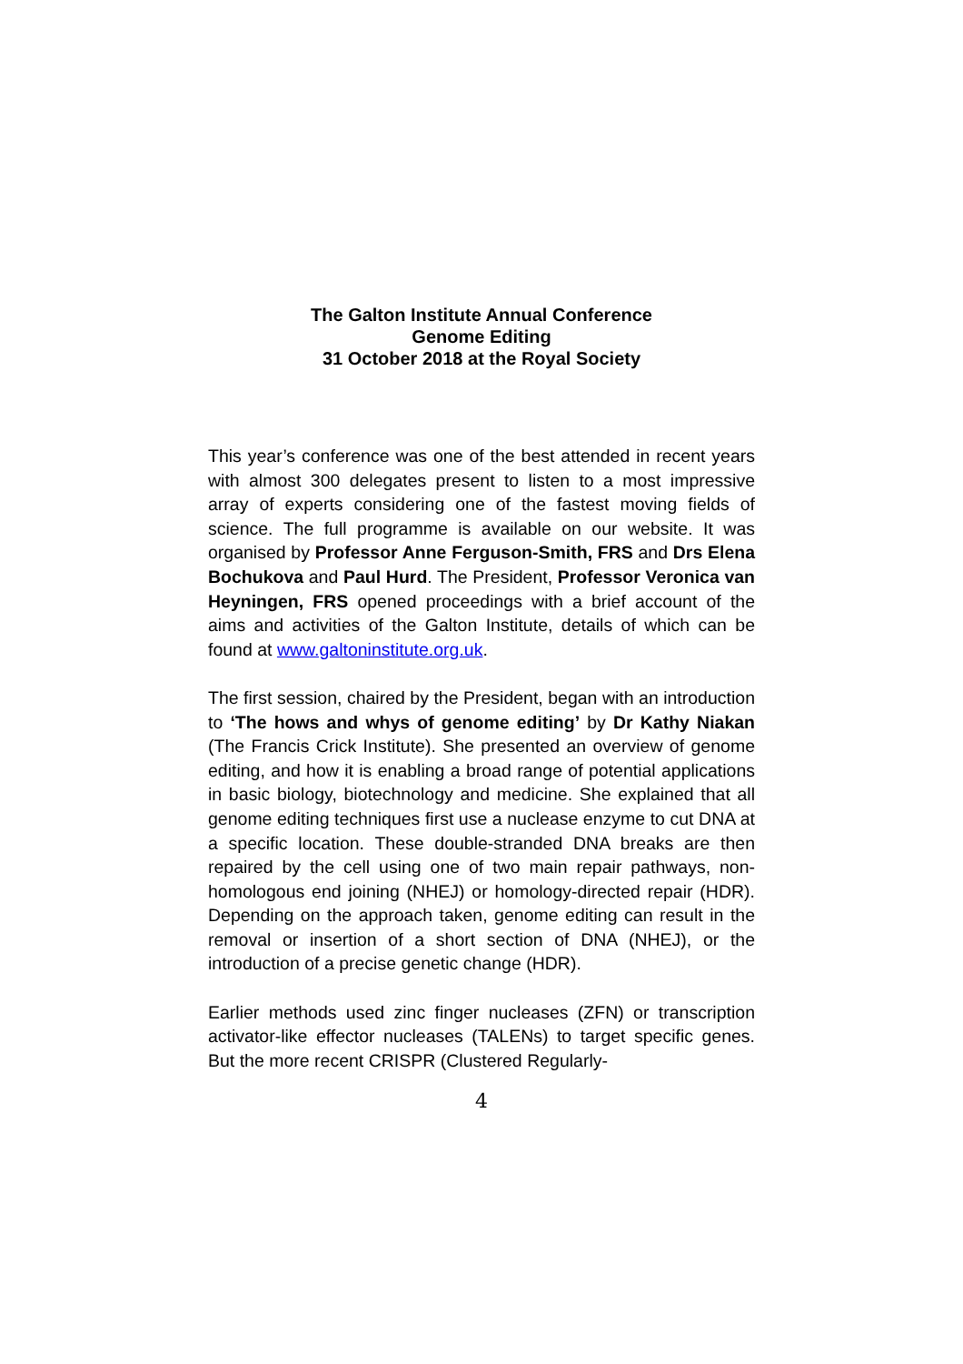The Galton Institute Annual Conference
Genome Editing
31 October 2018 at the Royal Society
This year’s conference was one of the best attended in recent years with almost 300 delegates present to listen to a most impressive array of experts considering one of the fastest moving fields of science. The full programme is available on our website. It was organised by Professor Anne Ferguson-Smith, FRS and Drs Elena Bochukova and Paul Hurd. The President, Professor Veronica van Heyningen, FRS opened proceedings with a brief account of the aims and activities of the Galton Institute, details of which can be found at www.galtoninstitute.org.uk.
The first session, chaired by the President, began with an introduction to ‘The hows and whys of genome editing’ by Dr Kathy Niakan (The Francis Crick Institute). She presented an overview of genome editing, and how it is enabling a broad range of potential applications in basic biology, biotechnology and medicine. She explained that all genome editing techniques first use a nuclease enzyme to cut DNA at a specific location. These double-stranded DNA breaks are then repaired by the cell using one of two main repair pathways, non-homologous end joining (NHEJ) or homology-directed repair (HDR). Depending on the approach taken, genome editing can result in the removal or insertion of a short section of DNA (NHEJ), or the introduction of a precise genetic change (HDR).
Earlier methods used zinc finger nucleases (ZFN) or transcription activator-like effector nucleases (TALENs) to target specific genes. But the more recent CRISPR (Clustered Regularly-
4